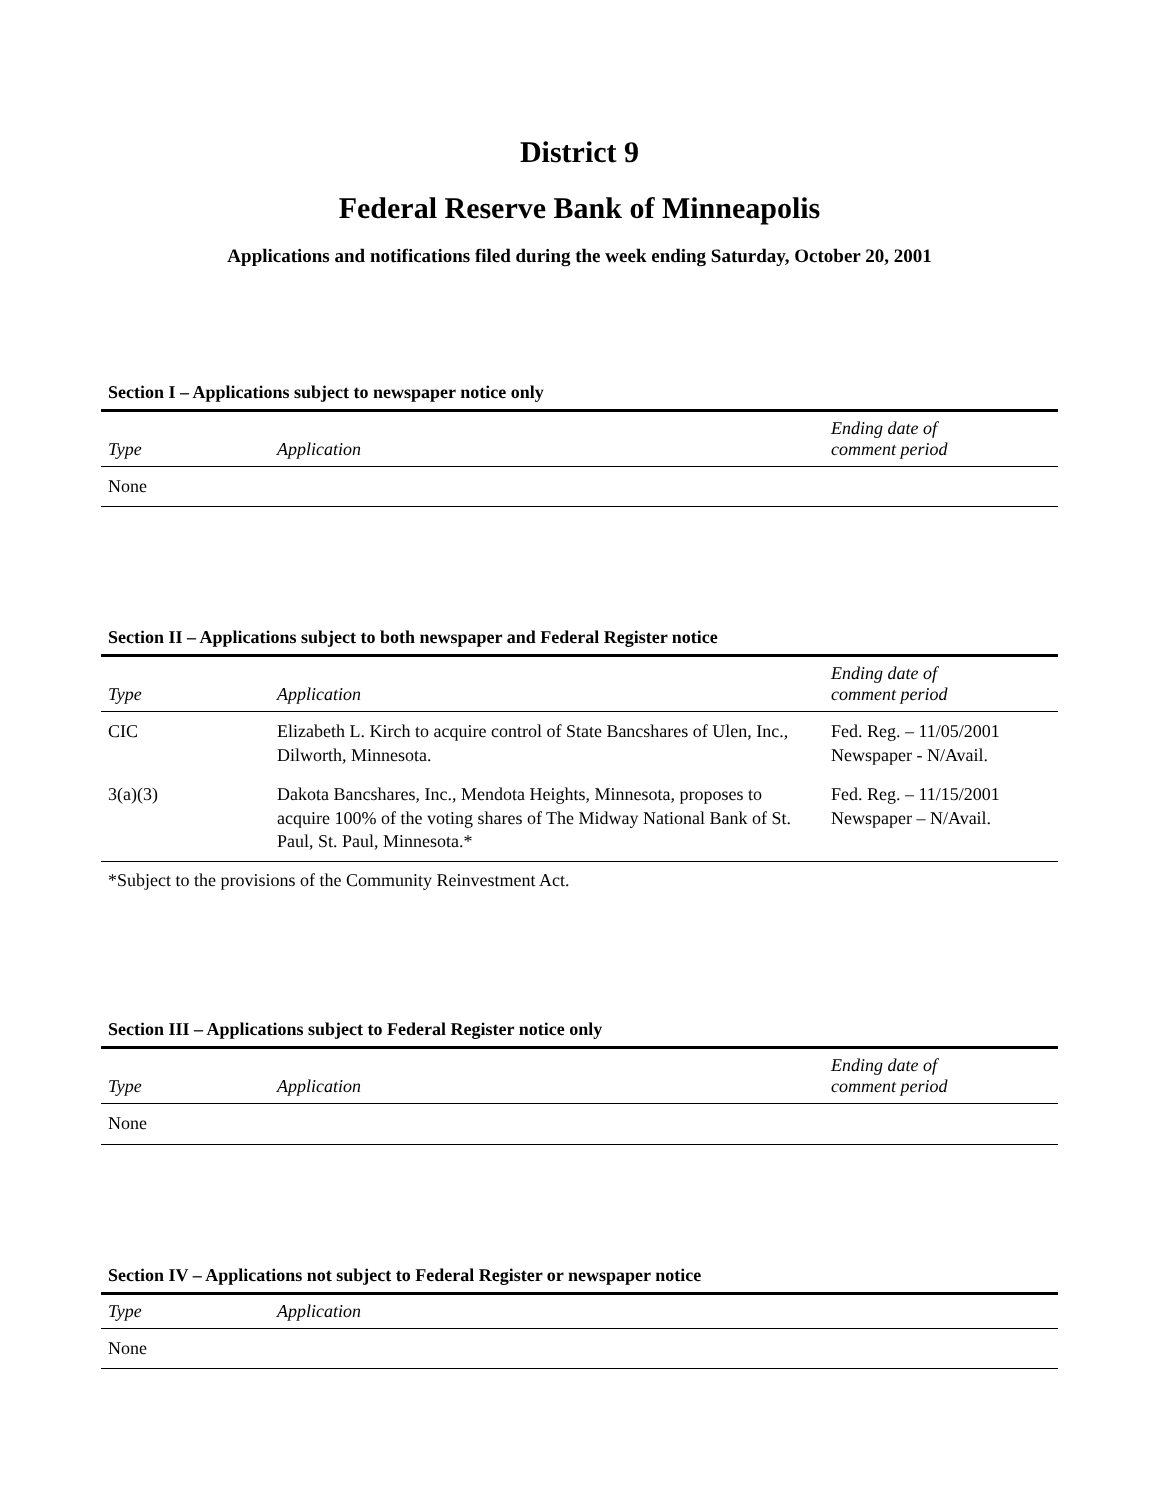District 9
Federal Reserve Bank of Minneapolis
Applications and notifications filed during the week ending Saturday, October 20, 2001
Section I – Applications subject to newspaper notice only
| Type | Application | Ending date of comment period |
| --- | --- | --- |
| None | | |
Section II – Applications subject to both newspaper and Federal Register notice
| Type | Application | Ending date of comment period |
| --- | --- | --- |
| CIC | Elizabeth L. Kirch to acquire control of State Bancshares of Ulen, Inc., Dilworth, Minnesota. | Fed. Reg. – 11/05/2001 Newspaper - N/Avail. |
| 3(a)(3) | Dakota Bancshares, Inc., Mendota Heights, Minnesota, proposes to acquire 100% of the voting shares of The Midway National Bank of St. Paul, St. Paul, Minnesota.* | Fed. Reg. – 11/15/2001 Newspaper – N/Avail. |
*Subject to the provisions of the Community Reinvestment Act.
Section III – Applications subject to Federal Register notice only
| Type | Application | Ending date of comment period |
| --- | --- | --- |
| None | | |
Section IV – Applications not subject to Federal Register or newspaper notice
| Type | Application |
| --- | --- |
| None | |